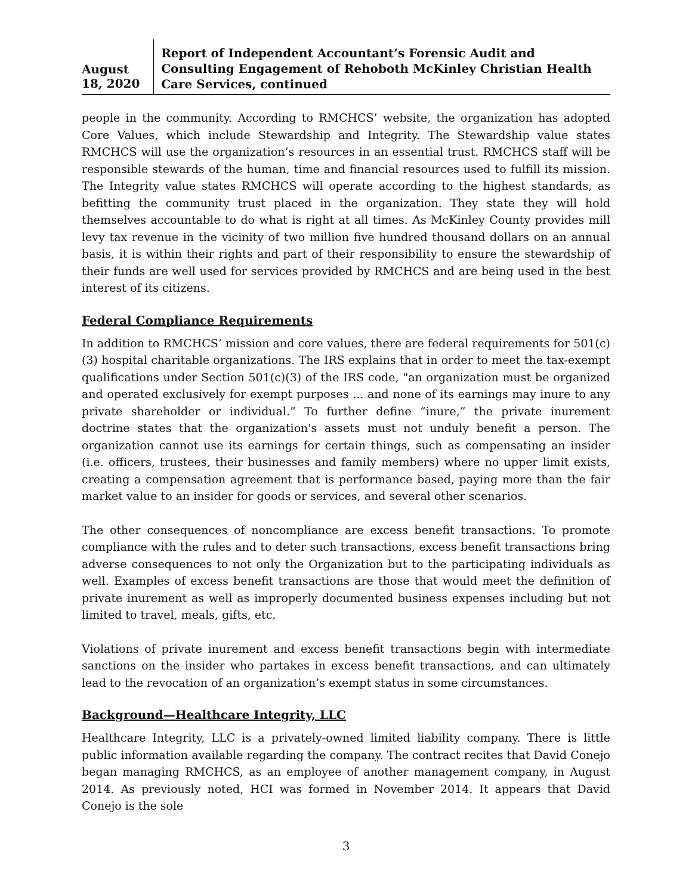August 18, 2020
Report of Independent Accountant’s Forensic Audit and Consulting Engagement of Rehoboth McKinley Christian Health Care Services, continued
people in the community. According to RMCHCS’ website, the organization has adopted Core Values, which include Stewardship and Integrity. The Stewardship value states RMCHCS will use the organization’s resources in an essential trust. RMCHCS staff will be responsible stewards of the human, time and financial resources used to fulfill its mission. The Integrity value states RMCHCS will operate according to the highest standards, as befitting the community trust placed in the organization. They state they will hold themselves accountable to do what is right at all times. As McKinley County provides mill levy tax revenue in the vicinity of two million five hundred thousand dollars on an annual basis, it is within their rights and part of their responsibility to ensure the stewardship of their funds are well used for services provided by RMCHCS and are being used in the best interest of its citizens.
Federal Compliance Requirements
In addition to RMCHCS’ mission and core values, there are federal requirements for 501(c)(3) hospital charitable organizations. The IRS explains that in order to meet the tax-exempt qualifications under Section 501(c)(3) of the IRS code, "an organization must be organized and operated exclusively for exempt purposes ... and none of its earnings may inure to any private shareholder or individual.” To further define “inure,” the private inurement doctrine states that the organization's assets must not unduly benefit a person. The organization cannot use its earnings for certain things, such as compensating an insider (i.e. officers, trustees, their businesses and family members) where no upper limit exists, creating a compensation agreement that is performance based, paying more than the fair market value to an insider for goods or services, and several other scenarios.
The other consequences of noncompliance are excess benefit transactions. To promote compliance with the rules and to deter such transactions, excess benefit transactions bring adverse consequences to not only the Organization but to the participating individuals as well. Examples of excess benefit transactions are those that would meet the definition of private inurement as well as improperly documented business expenses including but not limited to travel, meals, gifts, etc.
Violations of private inurement and excess benefit transactions begin with intermediate sanctions on the insider who partakes in excess benefit transactions, and can ultimately lead to the revocation of an organization’s exempt status in some circumstances.
Background—Healthcare Integrity, LLC
Healthcare Integrity, LLC is a privately-owned limited liability company. There is little public information available regarding the company. The contract recites that David Conejo began managing RMCHCS, as an employee of another management company, in August 2014. As previously noted, HCI was formed in November 2014. It appears that David Conejo is the sole
3